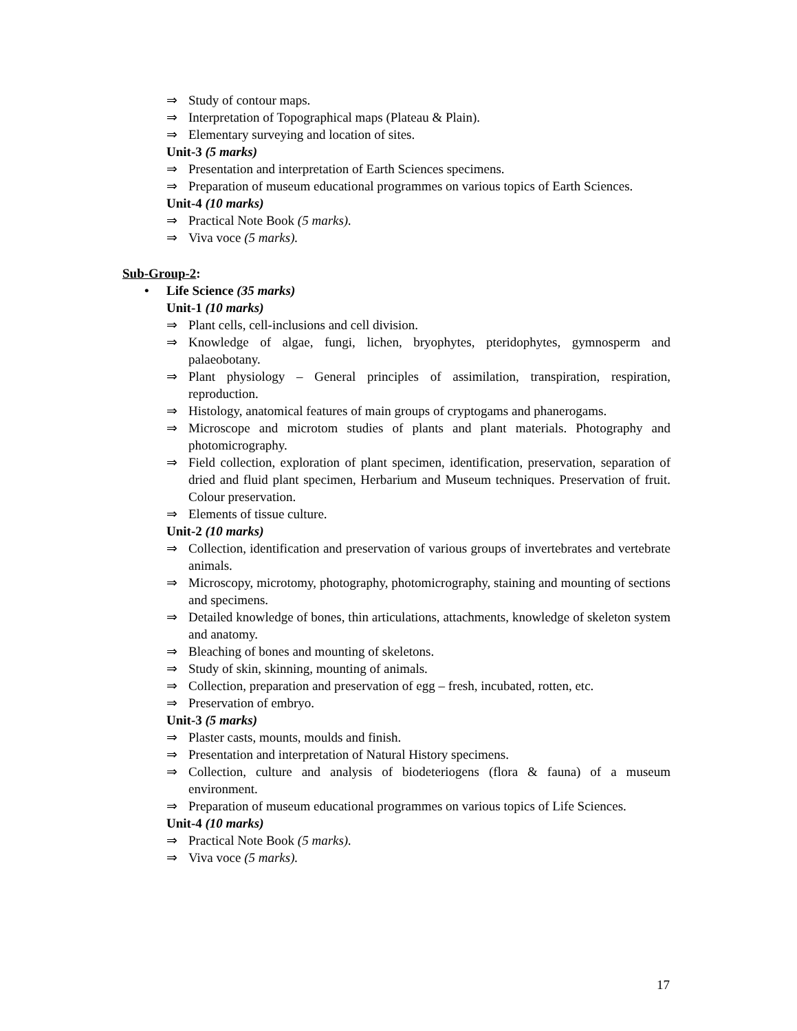⇒ Study of contour maps.
⇒ Interpretation of Topographical maps (Plateau & Plain).
⇒ Elementary surveying and location of sites.
Unit-3 (5 marks)
⇒ Presentation and interpretation of Earth Sciences specimens.
⇒ Preparation of museum educational programmes on various topics of Earth Sciences.
Unit-4 (10 marks)
⇒ Practical Note Book (5 marks).
⇒ Viva voce (5 marks).
Sub-Group-2:
• Life Science (35 marks)
Unit-1 (10 marks)
⇒ Plant cells, cell-inclusions and cell division.
⇒ Knowledge of algae, fungi, lichen, bryophytes, pteridophytes, gymnosperm and palaeobotany.
⇒ Plant physiology – General principles of assimilation, transpiration, respiration, reproduction.
⇒ Histology, anatomical features of main groups of cryptogams and phanerogams.
⇒ Microscope and microtom studies of plants and plant materials. Photography and photomicrography.
⇒ Field collection, exploration of plant specimen, identification, preservation, separation of dried and fluid plant specimen, Herbarium and Museum techniques. Preservation of fruit. Colour preservation.
⇒ Elements of tissue culture.
Unit-2 (10 marks)
⇒ Collection, identification and preservation of various groups of invertebrates and vertebrate animals.
⇒ Microscopy, microtomy, photography, photomicrography, staining and mounting of sections and specimens.
⇒ Detailed knowledge of bones, thin articulations, attachments, knowledge of skeleton system and anatomy.
⇒ Bleaching of bones and mounting of skeletons.
⇒ Study of skin, skinning, mounting of animals.
⇒ Collection, preparation and preservation of egg – fresh, incubated, rotten, etc.
⇒ Preservation of embryo.
Unit-3 (5 marks)
⇒ Plaster casts, mounts, moulds and finish.
⇒ Presentation and interpretation of Natural History specimens.
⇒ Collection, culture and analysis of biodeteriogens (flora & fauna) of a museum environment.
⇒ Preparation of museum educational programmes on various topics of Life Sciences.
Unit-4 (10 marks)
⇒ Practical Note Book (5 marks).
⇒ Viva voce (5 marks).
17